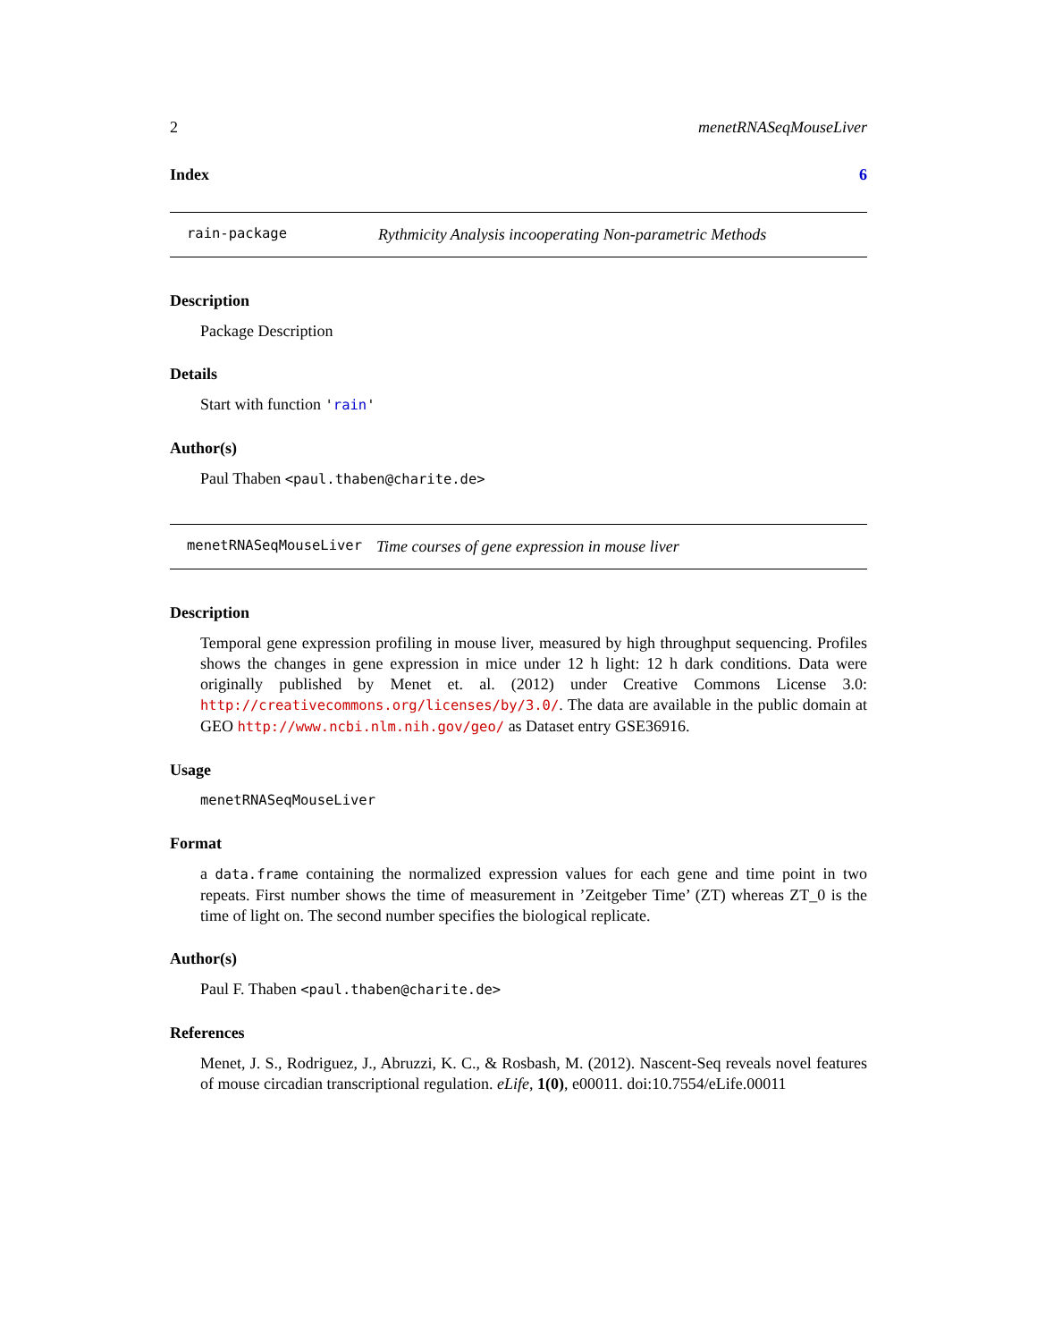2 menetRNASeqMouseLiver
Index 6
rain-package Rythmicity Analysis incooperating Non-parametric Methods
Description
Package Description
Details
Start with function 'rain'
Author(s)
Paul Thaben <paul.thaben@charite.de>
menetRNASeqMouseLiver Time courses of gene expression in mouse liver
Description
Temporal gene expression profiling in mouse liver, measured by high throughput sequencing. Profiles shows the changes in gene expression in mice under 12 h light: 12 h dark conditions. Data were originally published by Menet et. al. (2012) under Creative Commons License 3.0: http://creativecommons.org/licenses/by/3.0/. The data are available in the public domain at GEO http://www.ncbi.nlm.nih.gov/geo/ as Dataset entry GSE36916.
Usage
menetRNASeqMouseLiver
Format
a data.frame containing the normalized expression values for each gene and time point in two repeats. First number shows the time of measurement in ’Zeitgeber Time’ (ZT) whereas ZT_0 is the time of light on. The second number specifies the biological replicate.
Author(s)
Paul F. Thaben <paul.thaben@charite.de>
References
Menet, J. S., Rodriguez, J., Abruzzi, K. C., & Rosbash, M. (2012). Nascent-Seq reveals novel features of mouse circadian transcriptional regulation. eLife, 1(0), e00011. doi:10.7554/eLife.00011